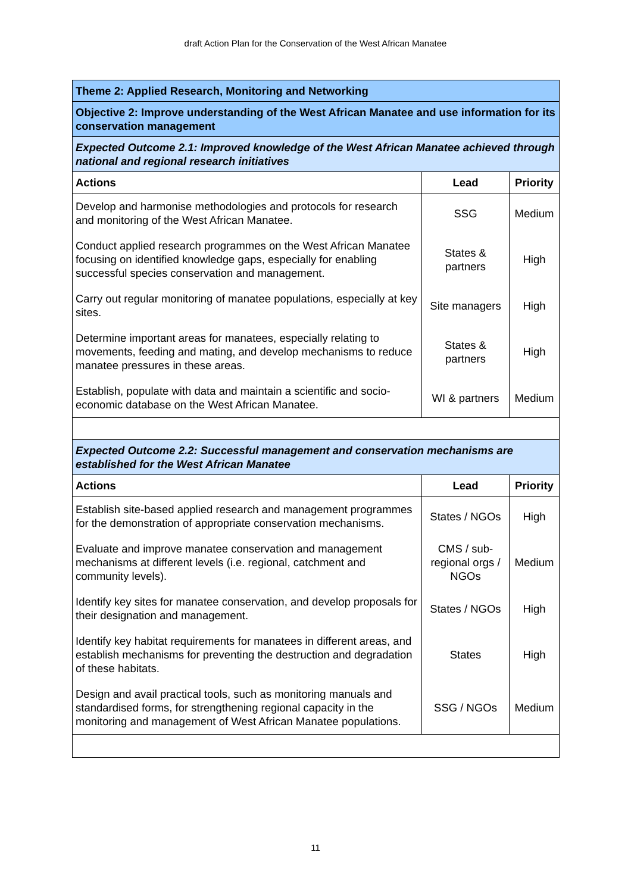draft Action Plan for the Conservation of the West African Manatee
| Theme 2: Applied Research, Monitoring and Networking | | |
| Objective 2: Improve understanding of the West African Manatee and use information for its conservation management | | |
| Expected Outcome 2.1: Improved knowledge of the West African Manatee achieved through national and regional research initiatives | | |
| Actions | Lead | Priority |
| Develop and harmonise methodologies and protocols for research and monitoring of the West African Manatee. | SSG | Medium |
| Conduct applied research programmes on the West African Manatee focusing on identified knowledge gaps, especially for enabling successful species conservation and management. | States & partners | High |
| Carry out regular monitoring of manatee populations, especially at key sites. | Site managers | High |
| Determine important areas for manatees, especially relating to movements, feeding and mating, and develop mechanisms to reduce manatee pressures in these areas. | States & partners | High |
| Establish, populate with data and maintain a scientific and socio-economic database on the West African Manatee. | WI & partners | Medium |
| Expected Outcome 2.2: Successful management and conservation mechanisms are established for the West African Manatee | | |
| Actions | Lead | Priority |
| Establish site-based applied research and management programmes for the demonstration of appropriate conservation mechanisms. | States / NGOs | High |
| Evaluate and improve manatee conservation and management mechanisms at different levels (i.e. regional, catchment and community levels). | CMS / sub-regional orgs / NGOs | Medium |
| Identify key sites for manatee conservation, and develop proposals for their designation and management. | States / NGOs | High |
| Identify key habitat requirements for manatees in different areas, and establish mechanisms for preventing the destruction and degradation of these habitats. | States | High |
| Design and avail practical tools, such as monitoring manuals and standardised forms, for strengthening regional capacity in the monitoring and management of West African Manatee populations. | SSG / NGOs | Medium |
11